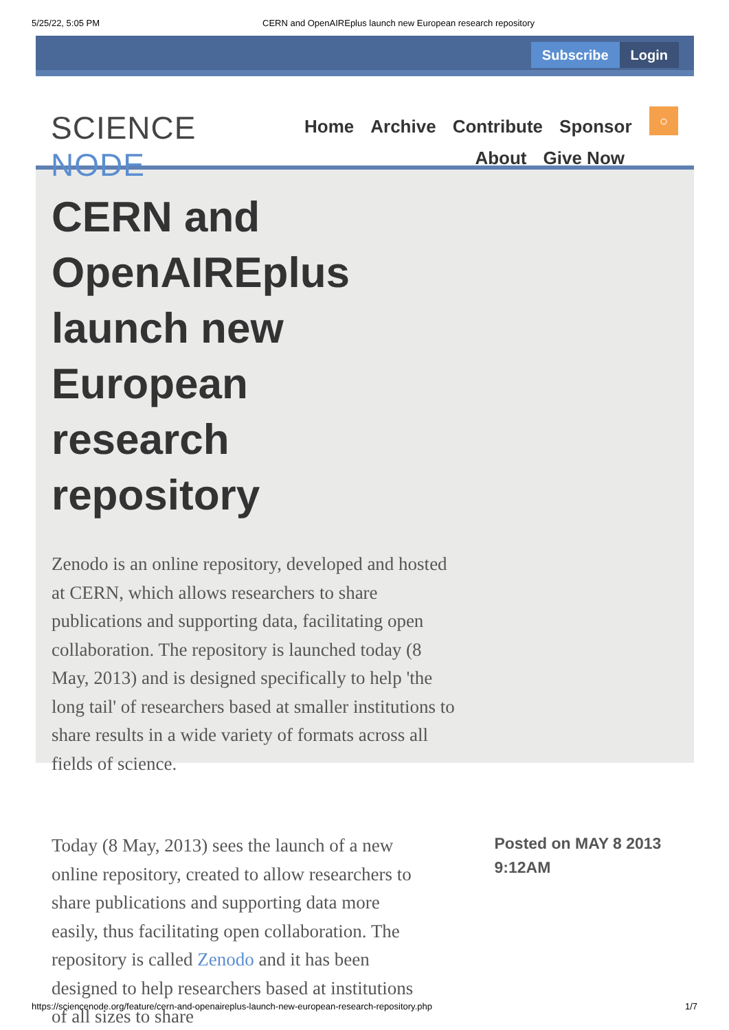5/25/22, 5:05 PM CERN and OpenAIREplus launch new European research repository
Subscribe Login
SCIENCE NODE
Home Archive Contribute Sponsor
About Give Now
○
CERN and OpenAIREplus launch new European research repository
Zenodo is an online repository, developed and hosted at CERN, which allows researchers to share publications and supporting data, facilitating open collaboration. The repository is launched today (8 May, 2013) and is designed specifically to help 'the long tail' of researchers based at smaller institutions to share results in a wide variety of formats across all fields of science.
Today (8 May, 2013) sees the launch of a new online repository, created to allow researchers to share publications and supporting data more easily, thus facilitating open collaboration. The repository is called Zenodo and it has been designed to help researchers based at institutions of all sizes to share
Posted on MAY 8 2013 9:12AM
https://sciencenode.org/feature/cern-and-openaireplus-launch-new-european-research-repository.php 1/7